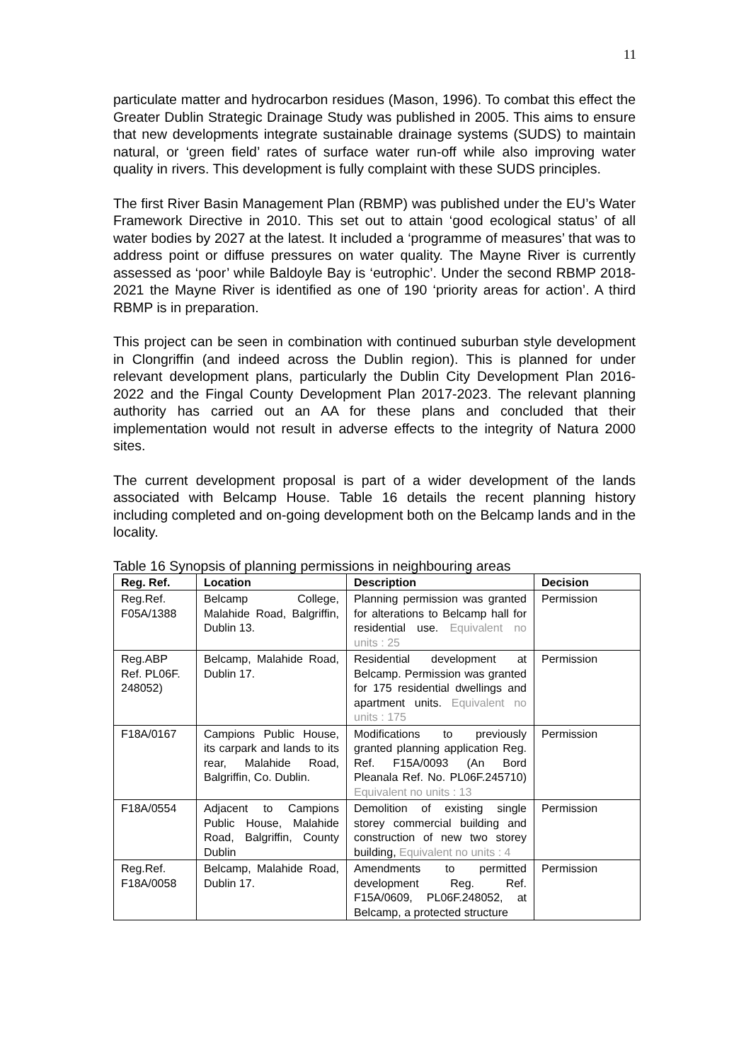11
particulate matter and hydrocarbon residues (Mason, 1996). To combat this effect the Greater Dublin Strategic Drainage Study was published in 2005. This aims to ensure that new developments integrate sustainable drainage systems (SUDS) to maintain natural, or ‘green field’ rates of surface water run-off while also improving water quality in rivers. This development is fully complaint with these SUDS principles.
The first River Basin Management Plan (RBMP) was published under the EU’s Water Framework Directive in 2010. This set out to attain ‘good ecological status’ of all water bodies by 2027 at the latest. It included a ‘programme of measures’ that was to address point or diffuse pressures on water quality. The Mayne River is currently assessed as ‘poor’ while Baldoyle Bay is ‘eutrophic’. Under the second RBMP 2018-2021 the Mayne River is identified as one of 190 ‘priority areas for action’. A third RBMP is in preparation.
This project can be seen in combination with continued suburban style development in Clongriffin (and indeed across the Dublin region). This is planned for under relevant development plans, particularly the Dublin City Development Plan 2016-2022 and the Fingal County Development Plan 2017-2023. The relevant planning authority has carried out an AA for these plans and concluded that their implementation would not result in adverse effects to the integrity of Natura 2000 sites.
The current development proposal is part of a wider development of the lands associated with Belcamp House. Table 16 details the recent planning history including completed and on-going development both on the Belcamp lands and in the locality.
Table 16 Synopsis of planning permissions in neighbouring areas
| Reg. Ref. | Location | Description | Decision |
| --- | --- | --- | --- |
| Reg.Ref. F05A/1388 | Belcamp College, Malahide Road, Balgriffin, Dublin 13. | Planning permission was granted for alterations to Belcamp hall for residential use. Equivalent no units : 25 | Permission |
| Reg.ABP Ref. PL06F. 248052) | Belcamp, Malahide Road, Dublin 17. | Residential development at Belcamp. Permission was granted for 175 residential dwellings and apartment units. Equivalent no units : 175 | Permission |
| F18A/0167 | Campions Public House, its carpark and lands to its rear, Malahide Road, Balgriffin, Co. Dublin. | Modifications to previously granted planning application Reg. Ref. F15A/0093 (An Bord Pleanala Ref. No. PL06F.245710) Equivalent no units : 13 | Permission |
| F18A/0554 | Adjacent to Campions Public House, Malahide Road, Balgriffin, County Dublin | Demolition of existing single storey commercial building and construction of new two storey building, Equivalent no units : 4 | Permission |
| Reg.Ref. F18A/0058 | Belcamp, Malahide Road, Dublin 17. | Amendments to permitted development Reg. Ref. F15A/0609, PL06F.248052, at Belcamp, a protected structure | Permission |